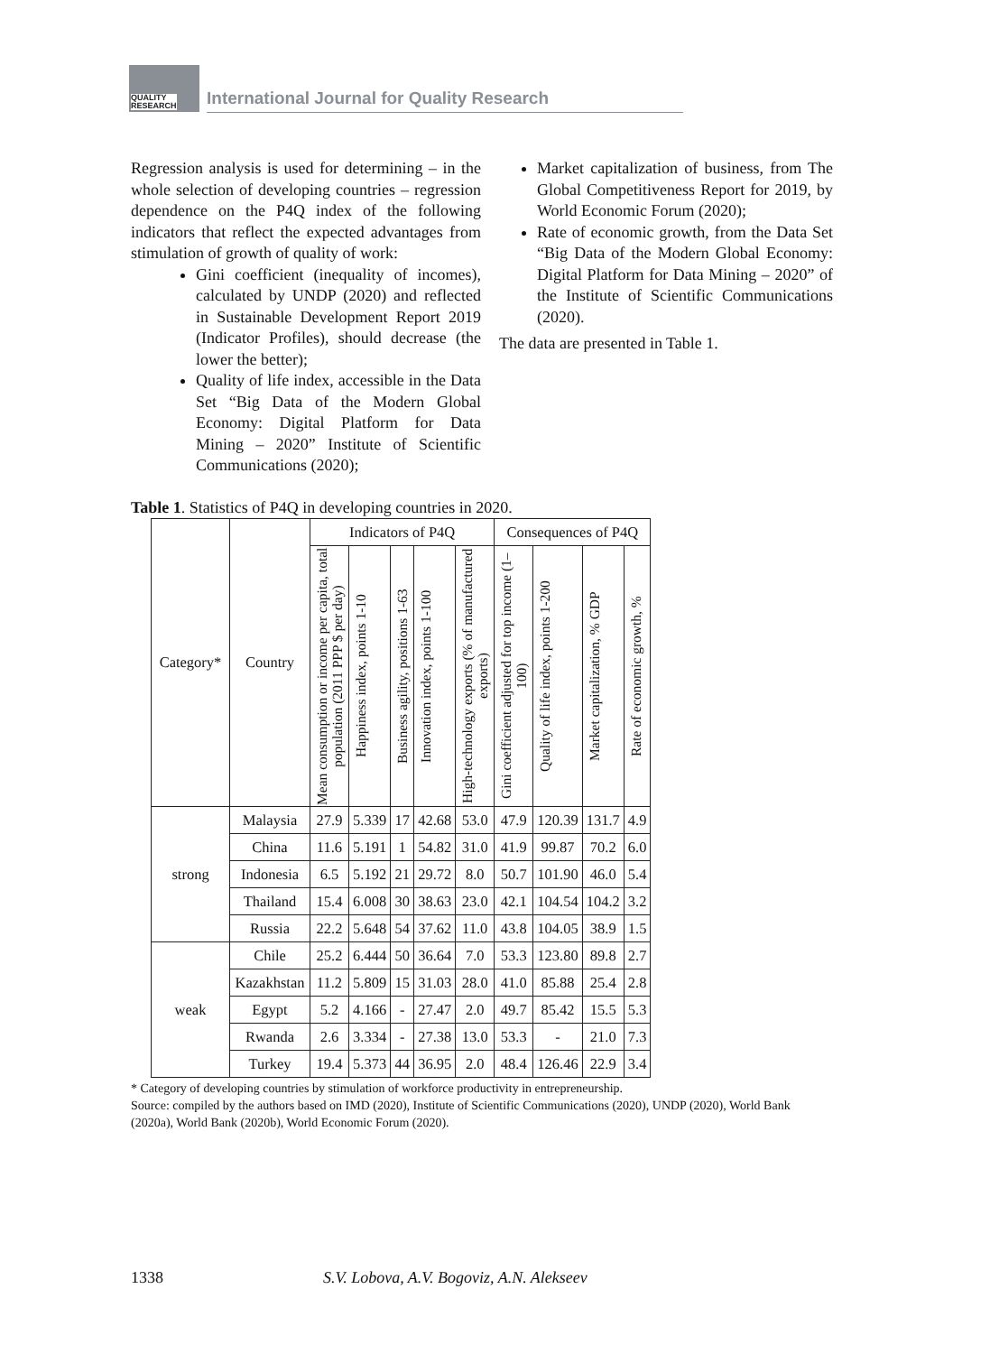QUALITY
RESEARCH
International Journal for Quality Research
Regression analysis is used for determining – in the whole selection of developing countries – regression dependence on the P4Q index of the following indicators that reflect the expected advantages from stimulation of growth of quality of work:
Gini coefficient (inequality of incomes), calculated by UNDP (2020) and reflected in Sustainable Development Report 2019 (Indicator Profiles), should decrease (the lower the better);
Quality of life index, accessible in the Data Set “Big Data of the Modern Global Economy: Digital Platform for Data Mining – 2020” Institute of Scientific Communications (2020);
Market capitalization of business, from The Global Competitiveness Report for 2019, by World Economic Forum (2020);
Rate of economic growth, from the Data Set “Big Data of the Modern Global Economy: Digital Platform for Data Mining – 2020” of the Institute of Scientific Communications (2020).
The data are presented in Table 1.
Table 1. Statistics of P4Q in developing countries in 2020.
| Category* | Country | Indicators of P4Q | | | | | Consequences of P4Q | | | |
| --- | --- | --- | --- | --- | --- | --- | --- | --- | --- | --- |
| | | Mean consumption or income per capita, total population (2011 PPP $ per day) | Happiness index, points 1-10 | Business agility, positions 1-63 | Innovation index, points 1-100 | High-technology exports (% of manufactured exports) | Gini coefficient adjusted for top income (1–100) | Quality of life index, points 1-200 | Market capitalization, % GDP | Rate of economic growth, % |
| strong | Malaysia | 27.9 | 5.339 | 17 | 42.68 | 53.0 | 47.9 | 120.39 | 131.7 | 4.9 |
| | China | 11.6 | 5.191 | 1 | 54.82 | 31.0 | 41.9 | 99.87 | 70.2 | 6.0 |
| | Indonesia | 6.5 | 5.192 | 21 | 29.72 | 8.0 | 50.7 | 101.90 | 46.0 | 5.4 |
| | Thailand | 15.4 | 6.008 | 30 | 38.63 | 23.0 | 42.1 | 104.54 | 104.2 | 3.2 |
| | Russia | 22.2 | 5.648 | 54 | 37.62 | 11.0 | 43.8 | 104.05 | 38.9 | 1.5 |
| weak | Chile | 25.2 | 6.444 | 50 | 36.64 | 7.0 | 53.3 | 123.80 | 89.8 | 2.7 |
| | Kazakhstan | 11.2 | 5.809 | 15 | 31.03 | 28.0 | 41.0 | 85.88 | 25.4 | 2.8 |
| | Egypt | 5.2 | 4.166 | - | 27.47 | 2.0 | 49.7 | 85.42 | 15.5 | 5.3 |
| | Rwanda | 2.6 | 3.334 | - | 27.38 | 13.0 | 53.3 | - | 21.0 | 7.3 |
| | Turkey | 19.4 | 5.373 | 44 | 36.95 | 2.0 | 48.4 | 126.46 | 22.9 | 3.4 |
* Category of developing countries by stimulation of workforce productivity in entrepreneurship.
Source: compiled by the authors based on IMD (2020), Institute of Scientific Communications (2020), UNDP (2020), World Bank (2020a), World Bank (2020b), World Economic Forum (2020).
1338 S.V. Lobova, A.V. Bogoviz, A.N. Alekseev